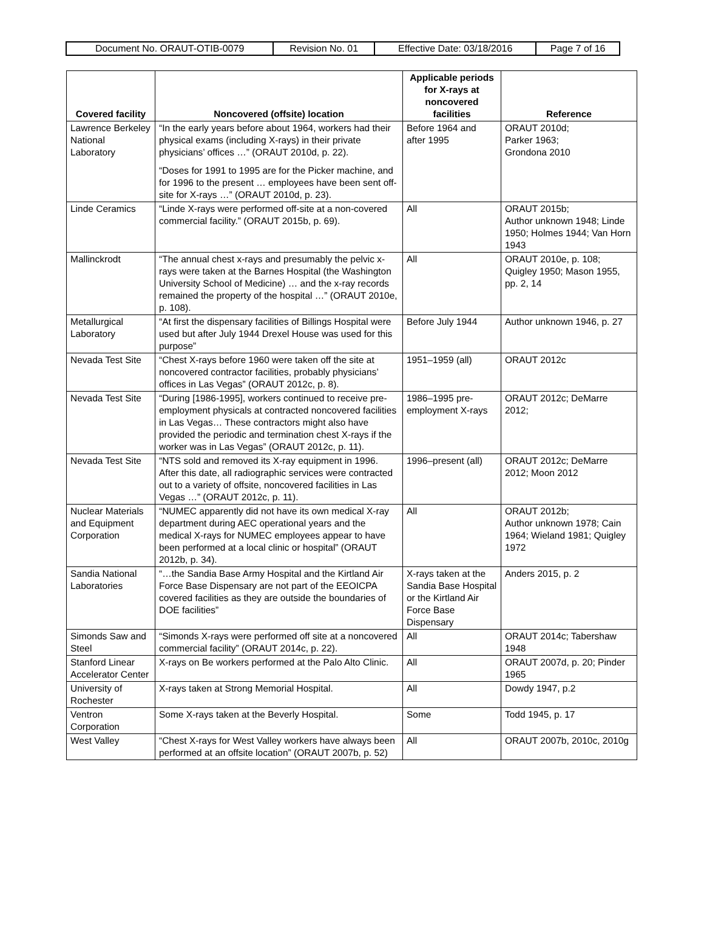| Document No. ORAUT-OTIB-0079 | Revision No. 01 | Effective Date: 03/18/2016 | Page 7 of 16 |
| Covered facility | Noncovered (offsite) location | Applicable periods for X-rays at noncovered facilities | Reference |
| --- | --- | --- | --- |
| Lawrence Berkeley National Laboratory | “In the early years before about 1964, workers had their physical exams (including X-rays) in their private physicians’ offices …” (ORAUT 2010d, p. 22). “Doses for 1991 to 1995 are for the Picker machine, and for 1996 to the present … employees have been sent off-site for X-rays …” (ORAUT 2010d, p. 23). | Before 1964 and after 1995 | ORAUT 2010d; Parker 1963; Grondona 2010 |
| Linde Ceramics | “Linde X-rays were performed off-site at a non-covered commercial facility.” (ORAUT 2015b, p. 69). | All | ORAUT 2015b; Author unknown 1948; Linde 1950; Holmes 1944; Van Horn 1943 |
| Mallinckrodt | “The annual chest x-rays and presumably the pelvic x-rays were taken at the Barnes Hospital (the Washington University School of Medicine) … and the x-ray records remained the property of the hospital …” (ORAUT 2010e, p. 108). | All | ORAUT 2010e, p. 108; Quigley 1950; Mason 1955, pp. 2, 14 |
| Metallurgical Laboratory | “At first the dispensary facilities of Billings Hospital were used but after July 1944 Drexel House was used for this purpose” | Before July 1944 | Author unknown 1946, p. 27 |
| Nevada Test Site | “Chest X-rays before 1960 were taken off the site at noncovered contractor facilities, probably physicians’ offices in Las Vegas” (ORAUT 2012c, p. 8). | 1951–1959 (all) | ORAUT 2012c |
| Nevada Test Site | “During [1986-1995], workers continued to receive pre-employment physicals at contracted noncovered facilities in Las Vegas… These contractors might also have provided the periodic and termination chest X-rays if the worker was in Las Vegas” (ORAUT 2012c, p. 11). | 1986–1995 pre-employment X-rays | ORAUT 2012c; DeMarre 2012; |
| Nevada Test Site | “NTS sold and removed its X-ray equipment in 1996. After this date, all radiographic services were contracted out to a variety of offsite, noncovered facilities in Las Vegas …” (ORAUT 2012c, p. 11). | 1996–present (all) | ORAUT 2012c; DeMarre 2012; Moon 2012 |
| Nuclear Materials and Equipment Corporation | “NUMEC apparently did not have its own medical X-ray department during AEC operational years and the medical X-rays for NUMEC employees appear to have been performed at a local clinic or hospital” (ORAUT 2012b, p. 34). | All | ORAUT 2012b; Author unknown 1978; Cain 1964; Wieland 1981; Quigley 1972 |
| Sandia National Laboratories | “…the Sandia Base Army Hospital and the Kirtland Air Force Base Dispensary are not part of the EEOICPA covered facilities as they are outside the boundaries of DOE facilities” | X-rays taken at the Sandia Base Hospital or the Kirtland Air Force Base Dispensary | Anders 2015, p. 2 |
| Simonds Saw and Steel | “Simonds X-rays were performed off site at a noncovered commercial facility” (ORAUT 2014c, p. 22). | All | ORAUT 2014c; Tabershaw 1948 |
| Stanford Linear Accelerator Center | X-rays on Be workers performed at the Palo Alto Clinic. | All | ORAUT 2007d, p. 20; Pinder 1965 |
| University of Rochester | X-rays taken at Strong Memorial Hospital. | All | Dowdy 1947, p.2 |
| Ventron Corporation | Some X-rays taken at the Beverly Hospital. | Some | Todd 1945, p. 17 |
| West Valley | “Chest X-rays for West Valley workers have always been performed at an offsite location” (ORAUT 2007b, p. 52) | All | ORAUT 2007b, 2010c, 2010g |